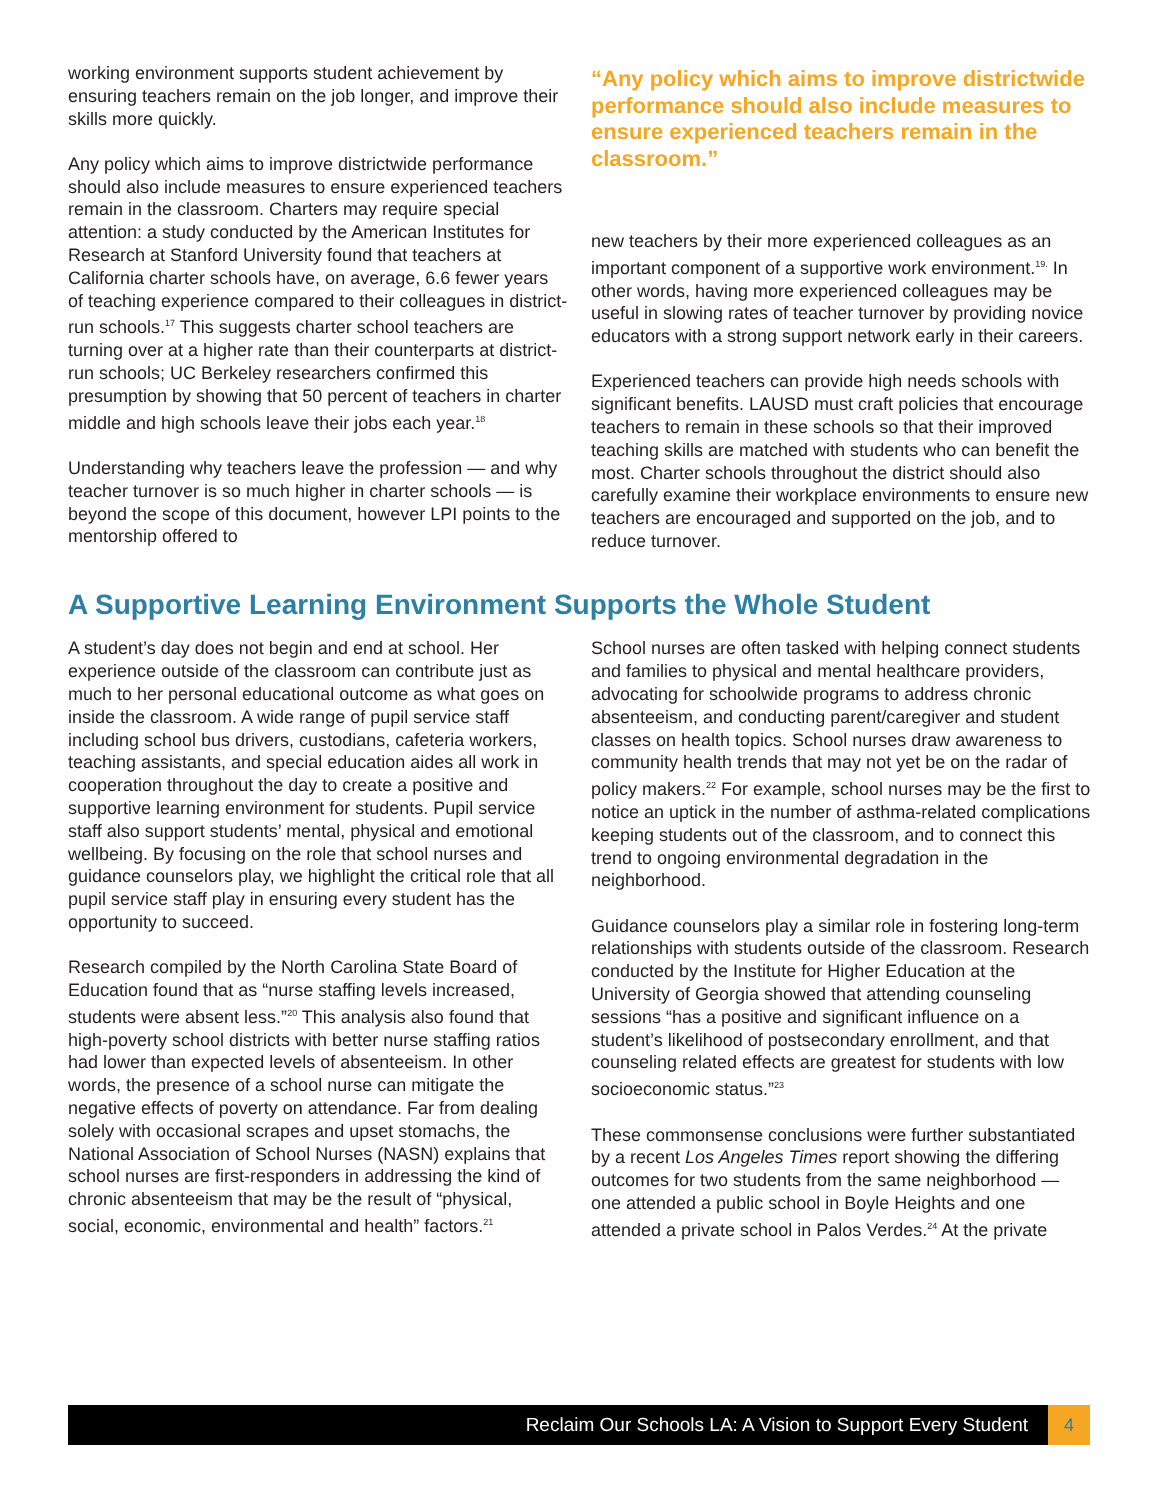working environment supports student achievement by ensuring teachers remain on the job longer, and improve their skills more quickly.
Any policy which aims to improve districtwide performance should also include measures to ensure experienced teachers remain in the classroom. Charters may require special attention: a study conducted by the American Institutes for Research at Stanford University found that teachers at California charter schools have, on average, 6.6 fewer years of teaching experience compared to their colleagues in district-run schools.<sup>17</sup> This suggests charter school teachers are turning over at a higher rate than their counterparts at district-run schools; UC Berkeley researchers confirmed this presumption by showing that 50 percent of teachers in charter middle and high schools leave their jobs each year.<sup>18</sup>
Understanding why teachers leave the profession — and why teacher turnover is so much higher in charter schools — is beyond the scope of this document, however LPI points to the mentorship offered to
“Any policy which aims to improve districtwide performance should also include measures to ensure experienced teachers remain in the classroom.”
new teachers by their more experienced colleagues as an important component of a supportive work environment.<sup>19.</sup> In other words, having more experienced colleagues may be useful in slowing rates of teacher turnover by providing novice educators with a strong support network early in their careers.
Experienced teachers can provide high needs schools with significant benefits. LAUSD must craft policies that encourage teachers to remain in these schools so that their improved teaching skills are matched with students who can benefit the most. Charter schools throughout the district should also carefully examine their workplace environments to ensure new teachers are encouraged and supported on the job, and to reduce turnover.
A Supportive Learning Environment Supports the Whole Student
A student’s day does not begin and end at school. Her experience outside of the classroom can contribute just as much to her personal educational outcome as what goes on inside the classroom. A wide range of pupil service staff including school bus drivers, custodians, cafeteria workers, teaching assistants, and special education aides all work in cooperation throughout the day to create a positive and supportive learning environment for students. Pupil service staff also support students’ mental, physical and emotional wellbeing. By focusing on the role that school nurses and guidance counselors play, we highlight the critical role that all pupil service staff play in ensuring every student has the opportunity to succeed.
Research compiled by the North Carolina State Board of Education found that as “nurse staffing levels increased, students were absent less.”<sup>20</sup> This analysis also found that high-poverty school districts with better nurse staffing ratios had lower than expected levels of absenteeism. In other words, the presence of a school nurse can mitigate the negative effects of poverty on attendance. Far from dealing solely with occasional scrapes and upset stomachs, the National Association of School Nurses (NASN) explains that school nurses are first-responders in addressing the kind of chronic absenteeism that may be the result of “physical, social, economic, environmental and health” factors.<sup>21</sup>
School nurses are often tasked with helping connect students and families to physical and mental healthcare providers, advocating for schoolwide programs to address chronic absenteeism, and conducting parent/caregiver and student classes on health topics. School nurses draw awareness to community health trends that may not yet be on the radar of policy makers.<sup>22</sup> For example, school nurses may be the first to notice an uptick in the number of asthma-related complications keeping students out of the classroom, and to connect this trend to ongoing environmental degradation in the neighborhood.
Guidance counselors play a similar role in fostering long-term relationships with students outside of the classroom. Research conducted by the Institute for Higher Education at the University of Georgia showed that attending counseling sessions “has a positive and significant influence on a student’s likelihood of postsecondary enrollment, and that counseling related effects are greatest for students with low socioeconomic status.”<sup>23</sup>
These commonsense conclusions were further substantiated by a recent Los Angeles Times report showing the differing outcomes for two students from the same neighborhood — one attended a public school in Boyle Heights and one attended a private school in Palos Verdes.<sup>24</sup> At the private
Reclaim Our Schools LA: A Vision to Support Every Student 4